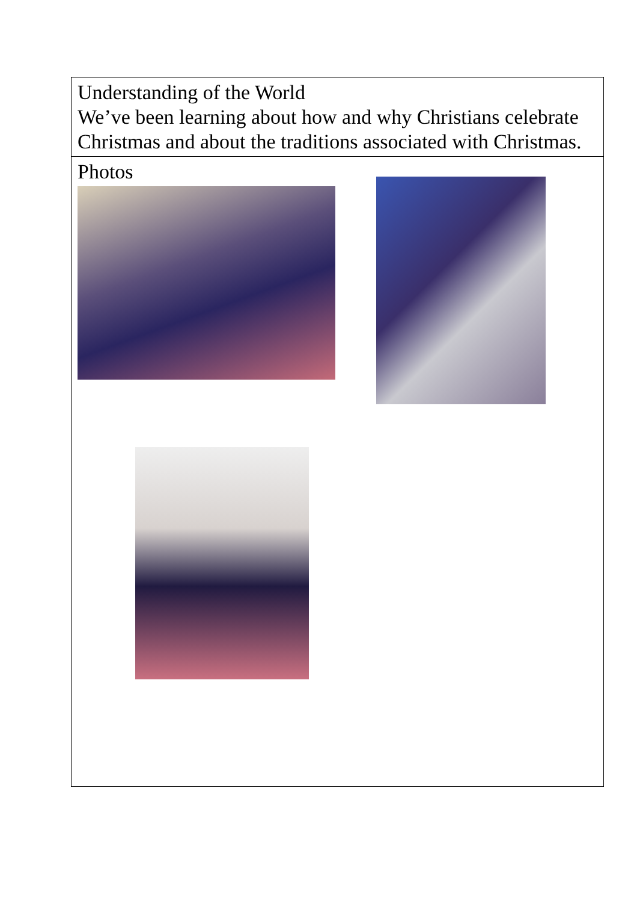| Understanding of the World We’ve been learning about how and why Christians celebrate Christmas and about the traditions associated with Christmas. |
| Photos |